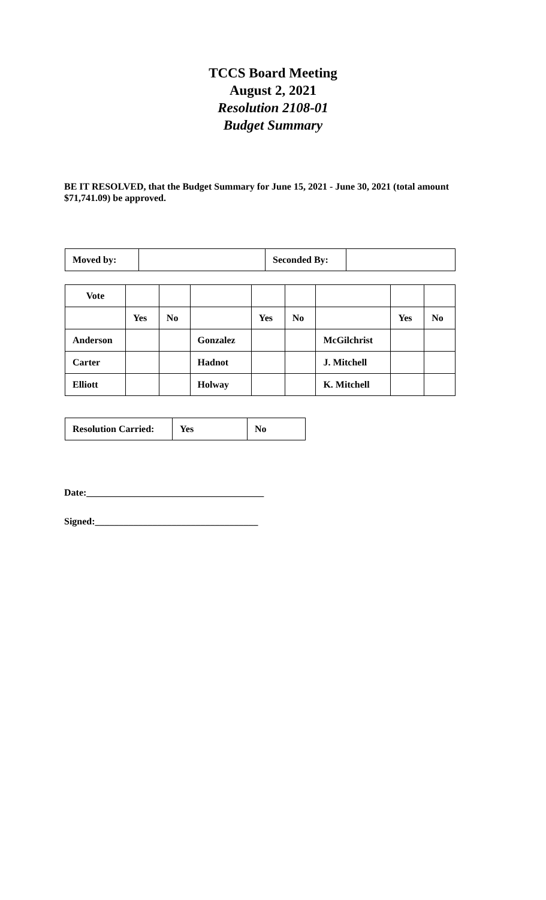TCCS Board Meeting
August 2, 2021
Resolution 2108-01
Budget Summary
BE IT RESOLVED, that the Budget Summary for June 15, 2021 - June 30, 2021 (total amount $71,741.09) be approved.
| Moved by: | | Seconded By: | |
| Vote | | | | | | | | |
| | Yes | No | | Yes | No | | Yes | No |
| Anderson | | | Gonzalez | | | McGilchrist | | |
| Carter | | | Hadnot | | | J. Mitchell | | |
| Elliott | | | Holway | | | K. Mitchell | | |
| Resolution Carried: | Yes | No |
Date:_____________________________________
Signed:__________________________________